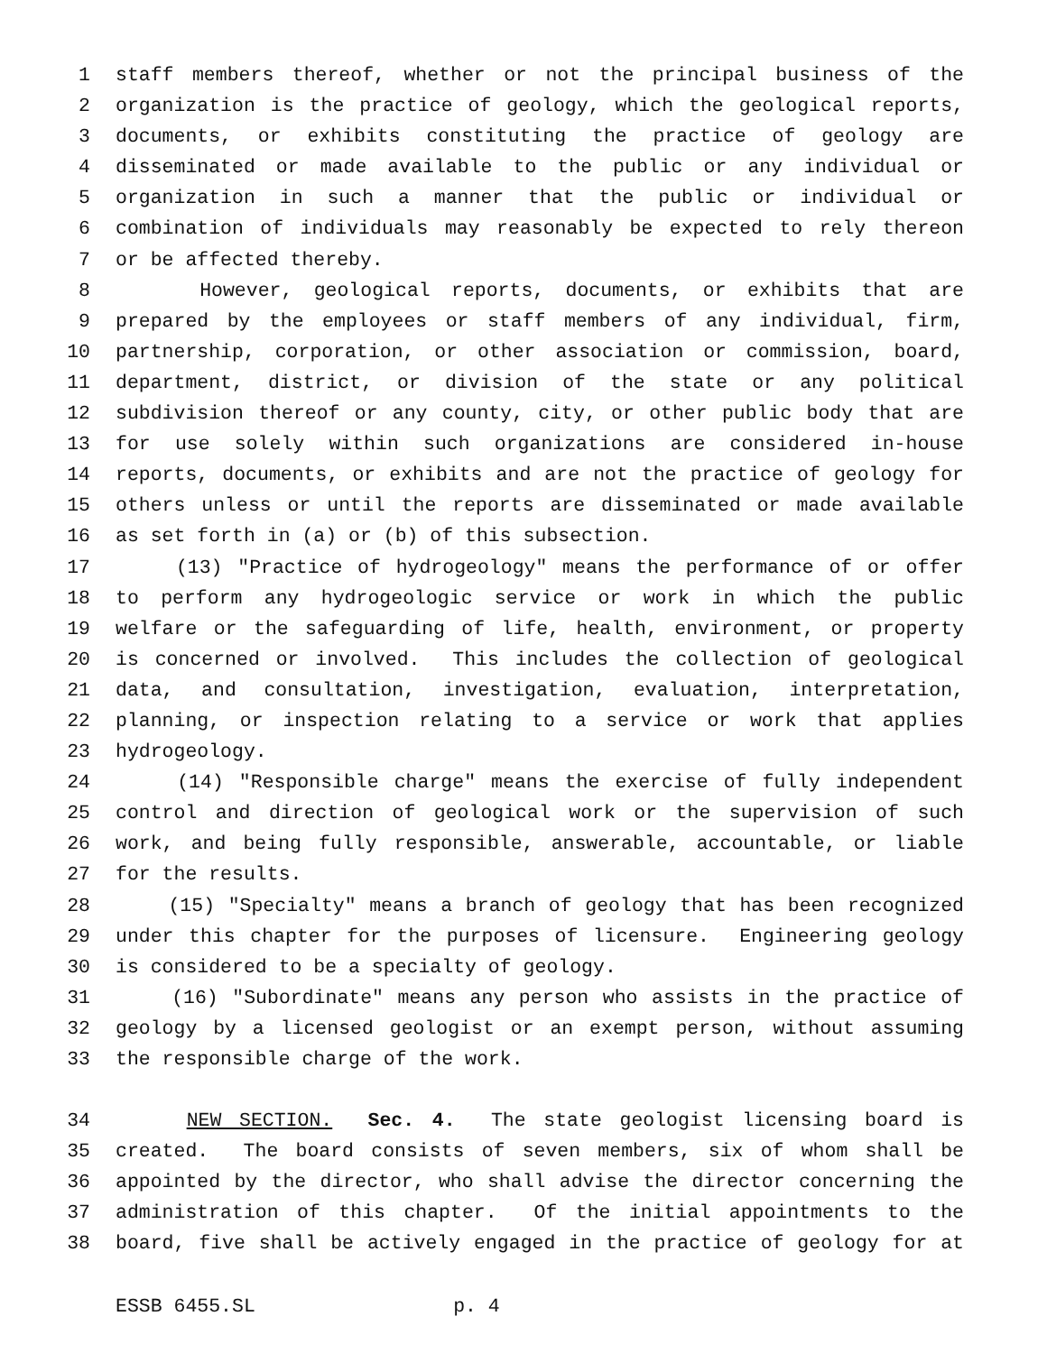1 staff members thereof, whether or not the principal business of the
2 organization is the practice of geology, which the geological reports,
3 documents, or exhibits constituting the practice of geology are
4 disseminated or made available to the public or any individual or
5 organization in such a manner that the public or individual or
6 combination of individuals may reasonably be expected to rely thereon
7 or be affected thereby.
8 However, geological reports, documents, or exhibits that are
9 prepared by the employees or staff members of any individual, firm,
10 partnership, corporation, or other association or commission, board,
11 department, district, or division of the state or any political
12 subdivision thereof or any county, city, or other public body that are
13 for use solely within such organizations are considered in-house
14 reports, documents, or exhibits and are not the practice of geology for
15 others unless or until the reports are disseminated or made available
16 as set forth in (a) or (b) of this subsection.
17 (13) "Practice of hydrogeology" means the performance of or offer
18 to perform any hydrogeologic service or work in which the public
19 welfare or the safeguarding of life, health, environment, or property
20 is concerned or involved. This includes the collection of geological
21 data, and consultation, investigation, evaluation, interpretation,
22 planning, or inspection relating to a service or work that applies
23 hydrogeology.
24 (14) "Responsible charge" means the exercise of fully independent
25 control and direction of geological work or the supervision of such
26 work, and being fully responsible, answerable, accountable, or liable
27 for the results.
28 (15) "Specialty" means a branch of geology that has been recognized
29 under this chapter for the purposes of licensure. Engineering geology
30 is considered to be a specialty of geology.
31 (16) "Subordinate" means any person who assists in the practice of
32 geology by a licensed geologist or an exempt person, without assuming
33 the responsible charge of the work.
34 NEW SECTION. Sec. 4. The state geologist licensing board is
35 created. The board consists of seven members, six of whom shall be
36 appointed by the director, who shall advise the director concerning the
37 administration of this chapter. Of the initial appointments to the
38 board, five shall be actively engaged in the practice of geology for at
ESSB 6455.SL p. 4